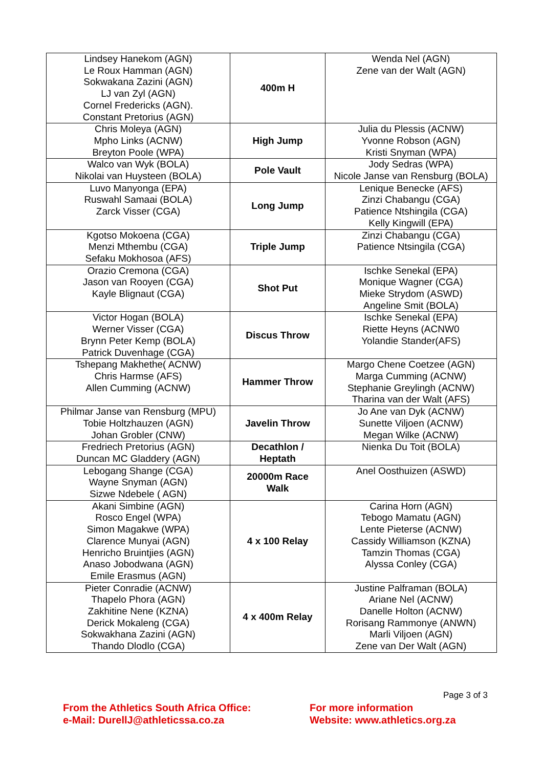| Lindsey Hanekom (AGN) Le Roux Hamman (AGN) Sokwakana Zazini (AGN) LJ van Zyl (AGN) Cornel Fredericks (AGN). Constant Pretorius (AGN) | 400m H | Wenda Nel (AGN) Zene van der Walt (AGN) |
| Chris Moleya (AGN) Mpho Links (ACNW) Breyton Poole (WPA) | High Jump | Julia du Plessis (ACNW) Yvonne Robson (AGN) Kristi Snyman (WPA) |
| Walco van Wyk (BOLA) Nikolai van Huysteen (BOLA) | Pole Vault | Jody Sedras (WPA) Nicole Janse van Rensburg (BOLA) |
| Luvo Manyonga (EPA) Ruswahl Samaai (BOLA) Zarck Visser (CGA) | Long Jump | Lenique Benecke (AFS) Zinzi Chabangu (CGA) Patience Ntshingila (CGA) Kelly Kingwill (EPA) |
| Kgotso Mokoena (CGA) Menzi Mthembu (CGA) Sefaku Mokhosoa (AFS) | Triple Jump | Zinzi Chabangu (CGA) Patience Ntsingila (CGA) |
| Orazio Cremona (CGA) Jason van Rooyen (CGA) Kayle Blignaut (CGA) | Shot Put | Ischke Senekal (EPA) Monique Wagner (CGA) Mieke Strydom (ASWD) Angeline Smit (BOLA) |
| Victor Hogan (BOLA) Werner Visser (CGA) Brynn Peter Kemp (BOLA) Patrick Duvenhage (CGA) | Discus Throw | Ischke Senekal (EPA) Riette Heyns (ACNW0 Yolandie Stander(AFS) |
| Tshepang Makhethe( ACNW) Chris Harmse (AFS) Allen Cumming (ACNW) | Hammer Throw | Margo Chene Coetzee (AGN) Marga Cumming (ACNW) Stephanie Greylingh (ACNW) Tharina van der Walt (AFS) |
| Philmar Janse van Rensburg (MPU) Tobie Holtzhauzen (AGN) Johan Grobler (CNW) | Javelin Throw | Jo Ane van Dyk (ACNW) Sunette Viljoen (ACNW) Megan Wilke (ACNW) |
| Fredriech Pretorius (AGN) Duncan MC Gladdery (AGN) | Decathlon / Heptath | Nienka Du Toit (BOLA) |
| Lebogang Shange (CGA) Wayne Snyman (AGN) Sizwe Ndebele ( AGN) | 20000m Race Walk | Anel Oosthuizen (ASWD) |
| Akani Simbine (AGN) Rosco Engel (WPA) Simon Magakwe (WPA) Clarence Munyai (AGN) Henricho Bruintjies (AGN) Anaso Jobodwana (AGN) Emile Erasmus (AGN) | 4 x 100 Relay | Carina Horn (AGN) Tebogo Mamatu (AGN) Lente Pieterse (ACNW) Cassidy Williamson (KZNA) Tamzin Thomas (CGA) Alyssa Conley (CGA) |
| Pieter Conradie (ACNW) Thapelo Phora (AGN) Zakhitine Nene (KZNA) Derick Mokaleng (CGA) Sokwakhana Zazini (AGN) Thando Dlodlo (CGA) | 4 x 400m Relay | Justine Palframan (BOLA) Ariane Nel (ACNW) Danelle Holton (ACNW) Rorisang Rammonye (ANWN) Marli Viljoen (AGN) Zene van Der Walt (AGN) |
Page 3 of 3
From the Athletics South Africa Office:
e-Mail: DurellJ@athleticssa.co.za
For more information
Website: www.athletics.org.za